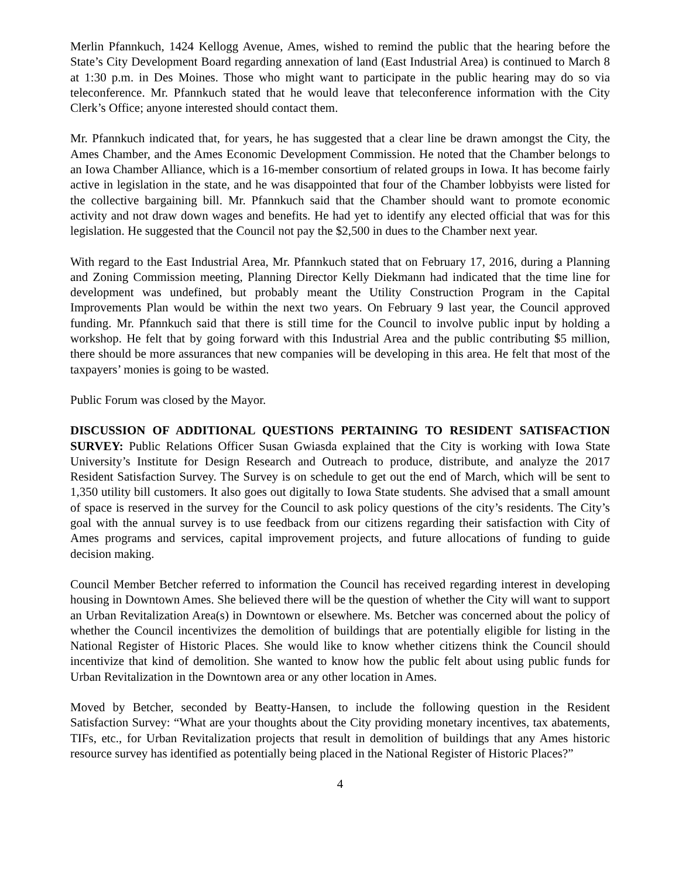Merlin Pfannkuch, 1424 Kellogg Avenue, Ames, wished to remind the public that the hearing before the State’s City Development Board regarding annexation of land (East Industrial Area) is continued to March 8 at 1:30 p.m. in Des Moines. Those who might want to participate in the public hearing may do so via teleconference. Mr. Pfannkuch stated that he would leave that teleconference information with the City Clerk’s Office; anyone interested should contact them.
Mr. Pfannkuch indicated that, for years, he has suggested that a clear line be drawn amongst the City, the Ames Chamber, and the Ames Economic Development Commission. He noted that the Chamber belongs to an Iowa Chamber Alliance, which is a 16-member consortium of related groups in Iowa. It has become fairly active in legislation in the state, and he was disappointed that four of the Chamber lobbyists were listed for the collective bargaining bill. Mr. Pfannkuch said that the Chamber should want to promote economic activity and not draw down wages and benefits. He had yet to identify any elected official that was for this legislation. He suggested that the Council not pay the $2,500 in dues to the Chamber next year.
With regard to the East Industrial Area, Mr. Pfannkuch stated that on February 17, 2016, during a Planning and Zoning Commission meeting, Planning Director Kelly Diekmann had indicated that the time line for development was undefined, but probably meant the Utility Construction Program in the Capital Improvements Plan would be within the next two years. On February 9 last year, the Council approved funding. Mr. Pfannkuch said that there is still time for the Council to involve public input by holding a workshop. He felt that by going forward with this Industrial Area and the public contributing $5 million, there should be more assurances that new companies will be developing in this area. He felt that most of the taxpayers’ monies is going to be wasted.
Public Forum was closed by the Mayor.
DISCUSSION OF ADDITIONAL QUESTIONS PERTAINING TO RESIDENT SATISFACTION SURVEY: Public Relations Officer Susan Gwiasda explained that the City is working with Iowa State University’s Institute for Design Research and Outreach to produce, distribute, and analyze the 2017 Resident Satisfaction Survey. The Survey is on schedule to get out the end of March, which will be sent to 1,350 utility bill customers. It also goes out digitally to Iowa State students. She advised that a small amount of space is reserved in the survey for the Council to ask policy questions of the city’s residents. The City’s goal with the annual survey is to use feedback from our citizens regarding their satisfaction with City of Ames programs and services, capital improvement projects, and future allocations of funding to guide decision making.
Council Member Betcher referred to information the Council has received regarding interest in developing housing in Downtown Ames. She believed there will be the question of whether the City will want to support an Urban Revitalization Area(s) in Downtown or elsewhere. Ms. Betcher was concerned about the policy of whether the Council incentivizes the demolition of buildings that are potentially eligible for listing in the National Register of Historic Places. She would like to know whether citizens think the Council should incentivize that kind of demolition. She wanted to know how the public felt about using public funds for Urban Revitalization in the Downtown area or any other location in Ames.
Moved by Betcher, seconded by Beatty-Hansen, to include the following question in the Resident Satisfaction Survey: “What are your thoughts about the City providing monetary incentives, tax abatements, TIFs, etc., for Urban Revitalization projects that result in demolition of buildings that any Ames historic resource survey has identified as potentially being placed in the National Register of Historic Places?”
4